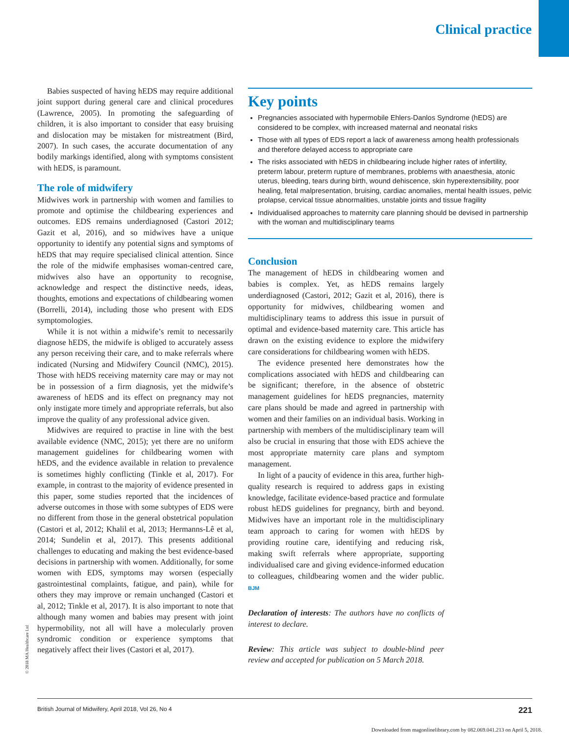Clinical practice
Babies suspected of having hEDS may require additional joint support during general care and clinical procedures (Lawrence, 2005). In promoting the safeguarding of children, it is also important to consider that easy bruising and dislocation may be mistaken for mistreatment (Bird, 2007). In such cases, the accurate documentation of any bodily markings identified, along with symptoms consistent with hEDS, is paramount.
The role of midwifery
Midwives work in partnership with women and families to promote and optimise the childbearing experiences and outcomes. EDS remains underdiagnosed (Castori 2012; Gazit et al, 2016), and so midwives have a unique opportunity to identify any potential signs and symptoms of hEDS that may require specialised clinical attention. Since the role of the midwife emphasises woman-centred care, midwives also have an opportunity to recognise, acknowledge and respect the distinctive needs, ideas, thoughts, emotions and expectations of childbearing women (Borrelli, 2014), including those who present with EDS symptomologies.
While it is not within a midwife’s remit to necessarily diagnose hEDS, the midwife is obliged to accurately assess any person receiving their care, and to make referrals where indicated (Nursing and Midwifery Council (NMC), 2015). Those with hEDS receiving maternity care may or may not be in possession of a firm diagnosis, yet the midwife’s awareness of hEDS and its effect on pregnancy may not only instigate more timely and appropriate referrals, but also improve the quality of any professional advice given.
Midwives are required to practise in line with the best available evidence (NMC, 2015); yet there are no uniform management guidelines for childbearing women with hEDS, and the evidence available in relation to prevalence is sometimes highly conflicting (Tinkle et al, 2017). For example, in contrast to the majority of evidence presented in this paper, some studies reported that the incidences of adverse outcomes in those with some subtypes of EDS were no different from those in the general obstetrical population (Castori et al, 2012; Khalil et al, 2013; Hermanns-Lê et al, 2014; Sundelin et al, 2017). This presents additional challenges to educating and making the best evidence-based decisions in partnership with women. Additionally, for some women with EDS, symptoms may worsen (especially gastrointestinal complaints, fatigue, and pain), while for others they may improve or remain unchanged (Castori et al, 2012; Tinkle et al, 2017). It is also important to note that although many women and babies may present with joint hypermobility, not all will have a molecularly proven syndromic condition or experience symptoms that negatively affect their lives (Castori et al, 2017).
Key points
Pregnancies associated with hypermobile Ehlers-Danlos Syndrome (hEDS) are considered to be complex, with increased maternal and neonatal risks
Those with all types of EDS report a lack of awareness among health professionals and therefore delayed access to appropriate care
The risks associated with hEDS in childbearing include higher rates of infertility, preterm labour, preterm rupture of membranes, problems with anaesthesia, atonic uterus, bleeding, tears during birth, wound dehiscence, skin hyperextensibility, poor healing, fetal malpresentation, bruising, cardiac anomalies, mental health issues, pelvic prolapse, cervical tissue abnormalities, unstable joints and tissue fragility
Individualised approaches to maternity care planning should be devised in partnership with the woman and multidisciplinary teams
Conclusion
The management of hEDS in childbearing women and babies is complex. Yet, as hEDS remains largely underdiagnosed (Castori, 2012; Gazit et al, 2016), there is opportunity for midwives, childbearing women and multidisciplinary teams to address this issue in pursuit of optimal and evidence-based maternity care. This article has drawn on the existing evidence to explore the midwifery care considerations for childbearing women with hEDS.
The evidence presented here demonstrates how the complications associated with hEDS and childbearing can be significant; therefore, in the absence of obstetric management guidelines for hEDS pregnancies, maternity care plans should be made and agreed in partnership with women and their families on an individual basis. Working in partnership with members of the multidisciplinary team will also be crucial in ensuring that those with EDS achieve the most appropriate maternity care plans and symptom management.
In light of a paucity of evidence in this area, further high-quality research is required to address gaps in existing knowledge, facilitate evidence-based practice and formulate robust hEDS guidelines for pregnancy, birth and beyond. Midwives have an important role in the multidisciplinary team approach to caring for women with hEDS by providing routine care, identifying and reducing risk, making swift referrals where appropriate, supporting individualised care and giving evidence-informed education to colleagues, childbearing women and the wider public. BJM
Declaration of interests: The authors have no conflicts of interest to declare.
Review: This article was subject to double-blind peer review and accepted for publication on 5 March 2018.
© 2018 MA Healthcare Ltd
British Journal of Midwifery, April 2018, Vol 26, No 4 221
Downloaded from magonlinelibrary.com by 082.069.041.213 on April 5, 2018.